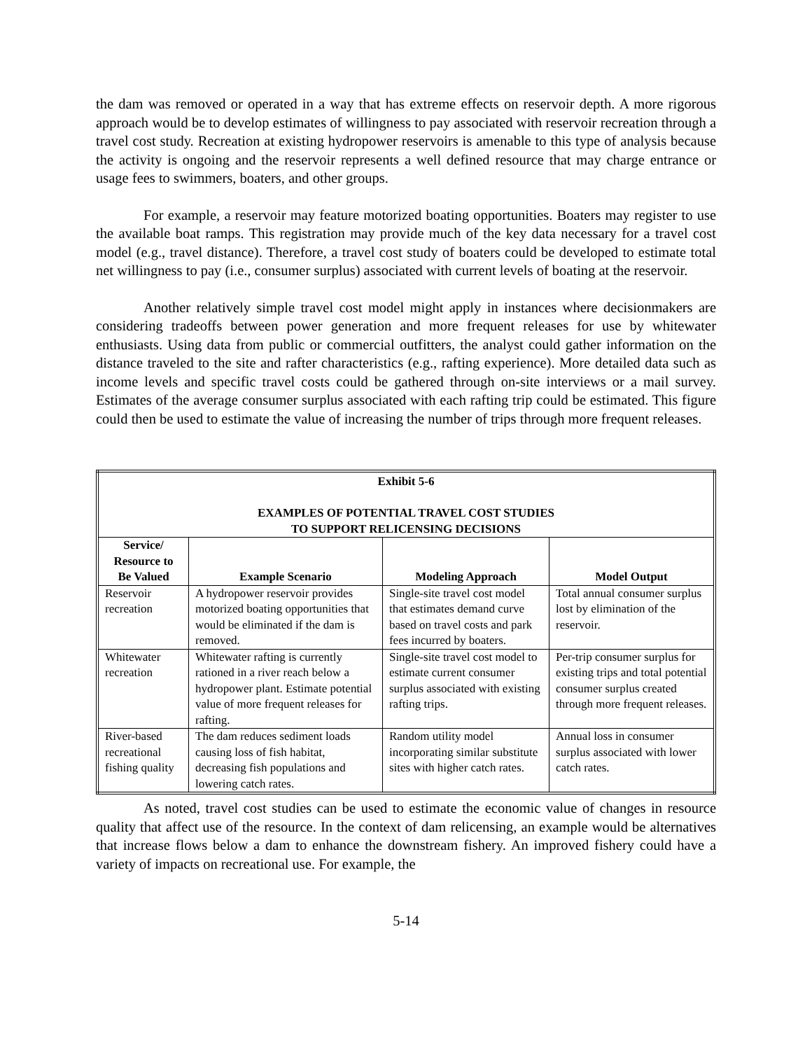the dam was removed or operated in a way that has extreme effects on reservoir depth. A more rigorous approach would be to develop estimates of willingness to pay associated with reservoir recreation through a travel cost study. Recreation at existing hydropower reservoirs is amenable to this type of analysis because the activity is ongoing and the reservoir represents a well defined resource that may charge entrance or usage fees to swimmers, boaters, and other groups.
For example, a reservoir may feature motorized boating opportunities. Boaters may register to use the available boat ramps. This registration may provide much of the key data necessary for a travel cost model (e.g., travel distance). Therefore, a travel cost study of boaters could be developed to estimate total net willingness to pay (i.e., consumer surplus) associated with current levels of boating at the reservoir.
Another relatively simple travel cost model might apply in instances where decisionmakers are considering tradeoffs between power generation and more frequent releases for use by whitewater enthusiasts. Using data from public or commercial outfitters, the analyst could gather information on the distance traveled to the site and rafter characteristics (e.g., rafting experience). More detailed data such as income levels and specific travel costs could be gathered through on-site interviews or a mail survey. Estimates of the average consumer surplus associated with each rafting trip could be estimated. This figure could then be used to estimate the value of increasing the number of trips through more frequent releases.
| Exhibit 5-6 EXAMPLES OF POTENTIAL TRAVEL COST STUDIES TO SUPPORT RELICENSING DECISIONS | | | |
| Service/ Resource to Be Valued | Example Scenario | Modeling Approach | Model Output |
| Reservoir recreation | A hydropower reservoir provides motorized boating opportunities that would be eliminated if the dam is removed. | Single-site travel cost model that estimates demand curve based on travel costs and park fees incurred by boaters. | Total annual consumer surplus lost by elimination of the reservoir. |
| Whitewater recreation | Whitewater rafting is currently rationed in a river reach below a hydropower plant. Estimate potential value of more frequent releases for rafting. | Single-site travel cost model to estimate current consumer surplus associated with existing rafting trips. | Per-trip consumer surplus for existing trips and total potential consumer surplus created through more frequent releases. |
| River-based recreational fishing quality | The dam reduces sediment loads causing loss of fish habitat, decreasing fish populations and lowering catch rates. | Random utility model incorporating similar substitute sites with higher catch rates. | Annual loss in consumer surplus associated with lower catch rates. |
As noted, travel cost studies can be used to estimate the economic value of changes in resource quality that affect use of the resource. In the context of dam relicensing, an example would be alternatives that increase flows below a dam to enhance the downstream fishery. An improved fishery could have a variety of impacts on recreational use. For example, the
5-14